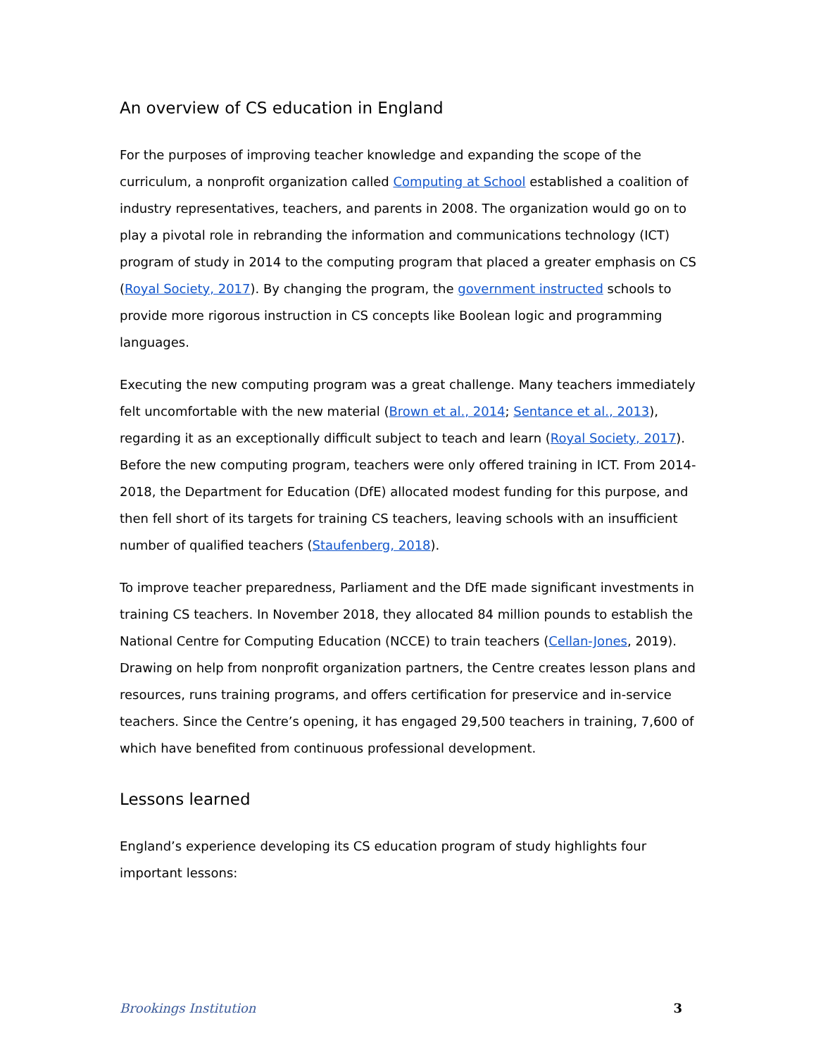An overview of CS education in England
For the purposes of improving teacher knowledge and expanding the scope of the curriculum, a nonprofit organization called Computing at School established a coalition of industry representatives, teachers, and parents in 2008. The organization would go on to play a pivotal role in rebranding the information and communications technology (ICT) program of study in 2014 to the computing program that placed a greater emphasis on CS (Royal Society, 2017). By changing the program, the government instructed schools to provide more rigorous instruction in CS concepts like Boolean logic and programming languages.
Executing the new computing program was a great challenge. Many teachers immediately felt uncomfortable with the new material (Brown et al., 2014; Sentance et al., 2013), regarding it as an exceptionally difficult subject to teach and learn (Royal Society, 2017). Before the new computing program, teachers were only offered training in ICT. From 2014-2018, the Department for Education (DfE) allocated modest funding for this purpose, and then fell short of its targets for training CS teachers, leaving schools with an insufficient number of qualified teachers (Staufenberg, 2018).
To improve teacher preparedness, Parliament and the DfE made significant investments in training CS teachers. In November 2018, they allocated 84 million pounds to establish the National Centre for Computing Education (NCCE) to train teachers (Cellan-Jones, 2019). Drawing on help from nonprofit organization partners, the Centre creates lesson plans and resources, runs training programs, and offers certification for preservice and in-service teachers. Since the Centre’s opening, it has engaged 29,500 teachers in training, 7,600 of which have benefited from continuous professional development.
Lessons learned
England’s experience developing its CS education program of study highlights four important lessons:
Brookings Institution 3